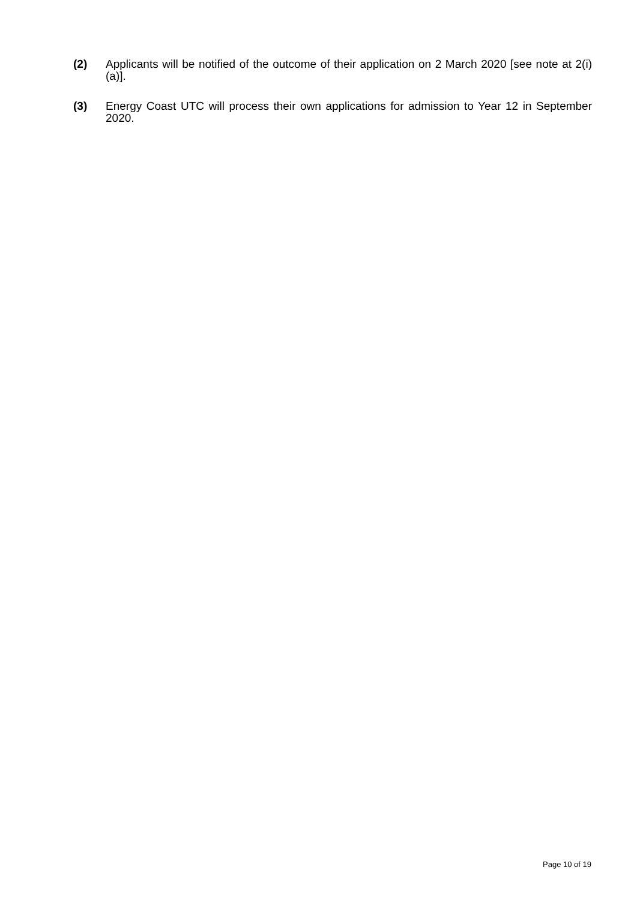(2) Applicants will be notified of the outcome of their application on 2 March 2020 [see note at 2(i)(a)].
(3) Energy Coast UTC will process their own applications for admission to Year 12 in September 2020.
Page 10 of 19